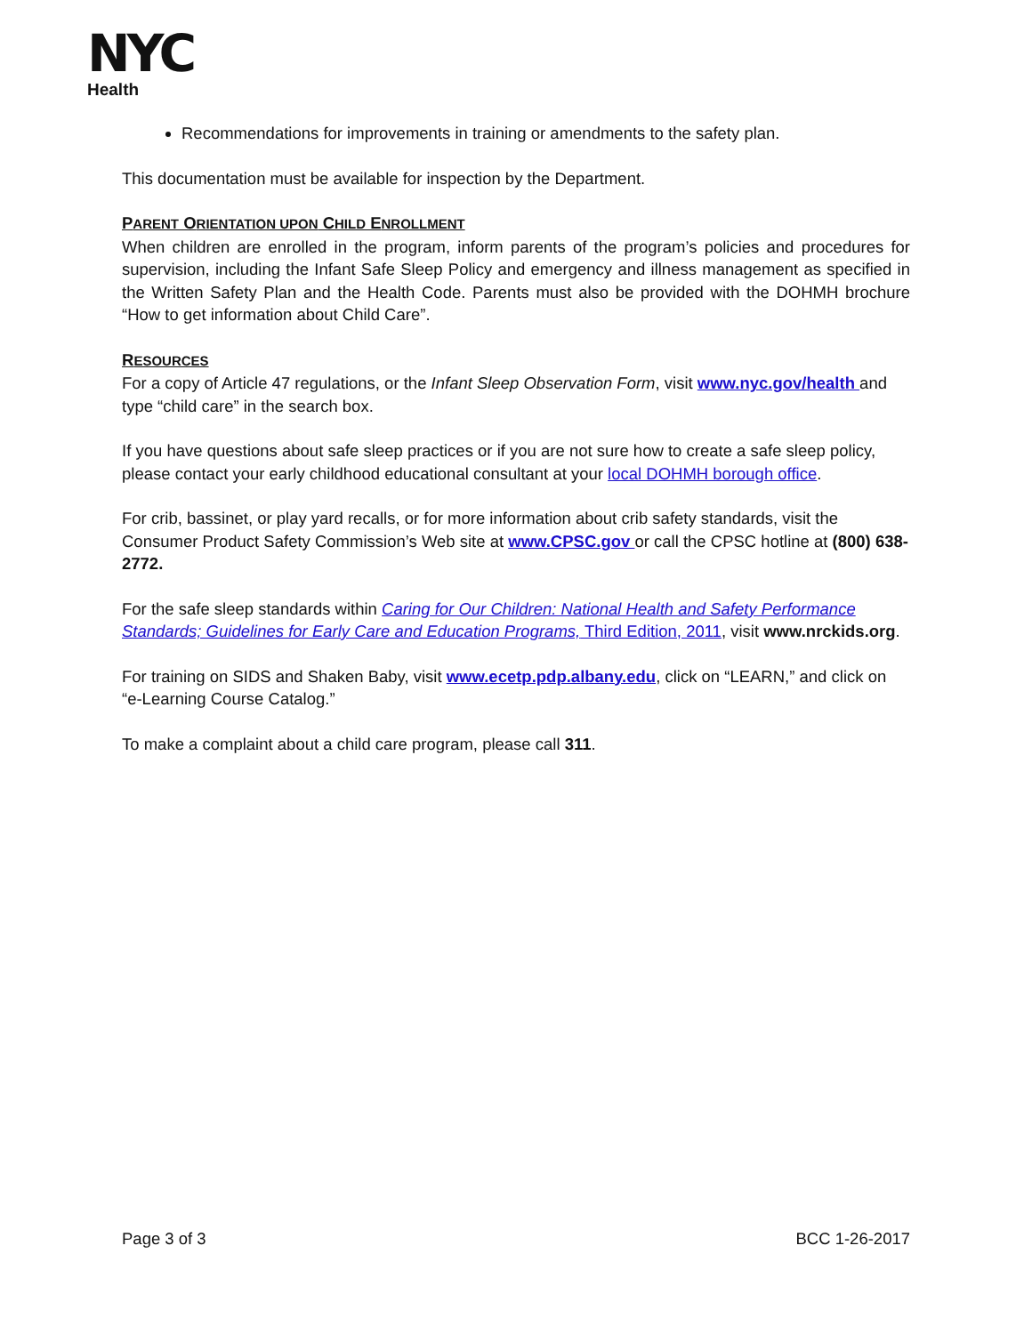NYC
Health
Recommendations for improvements in training or amendments to the safety plan.
This documentation must be available for inspection by the Department.
PARENT ORIENTATION UPON CHILD ENROLLMENT
When children are enrolled in the program, inform parents of the program’s policies and procedures for supervision, including the Infant Safe Sleep Policy and emergency and illness management as specified in the Written Safety Plan and the Health Code. Parents must also be provided with the DOHMH brochure “How to get information about Child Care”.
RESOURCES
For a copy of Article 47 regulations, or the Infant Sleep Observation Form, visit www.nyc.gov/health and type “child care” in the search box.
If you have questions about safe sleep practices or if you are not sure how to create a safe sleep policy, please contact your early childhood educational consultant at your local DOHMH borough office.
For crib, bassinet, or play yard recalls, or for more information about crib safety standards, visit the Consumer Product Safety Commission’s Web site at www.CPSC.gov or call the CPSC hotline at (800) 638-2772.
For the safe sleep standards within Caring for Our Children: National Health and Safety Performance Standards; Guidelines for Early Care and Education Programs, Third Edition, 2011, visit www.nrckids.org.
For training on SIDS and Shaken Baby, visit www.ecetp.pdp.albany.edu, click on “LEARN,” and click on “e-Learning Course Catalog.”
To make a complaint about a child care program, please call 311.
Page 3 of 3 BCC 1-26-2017